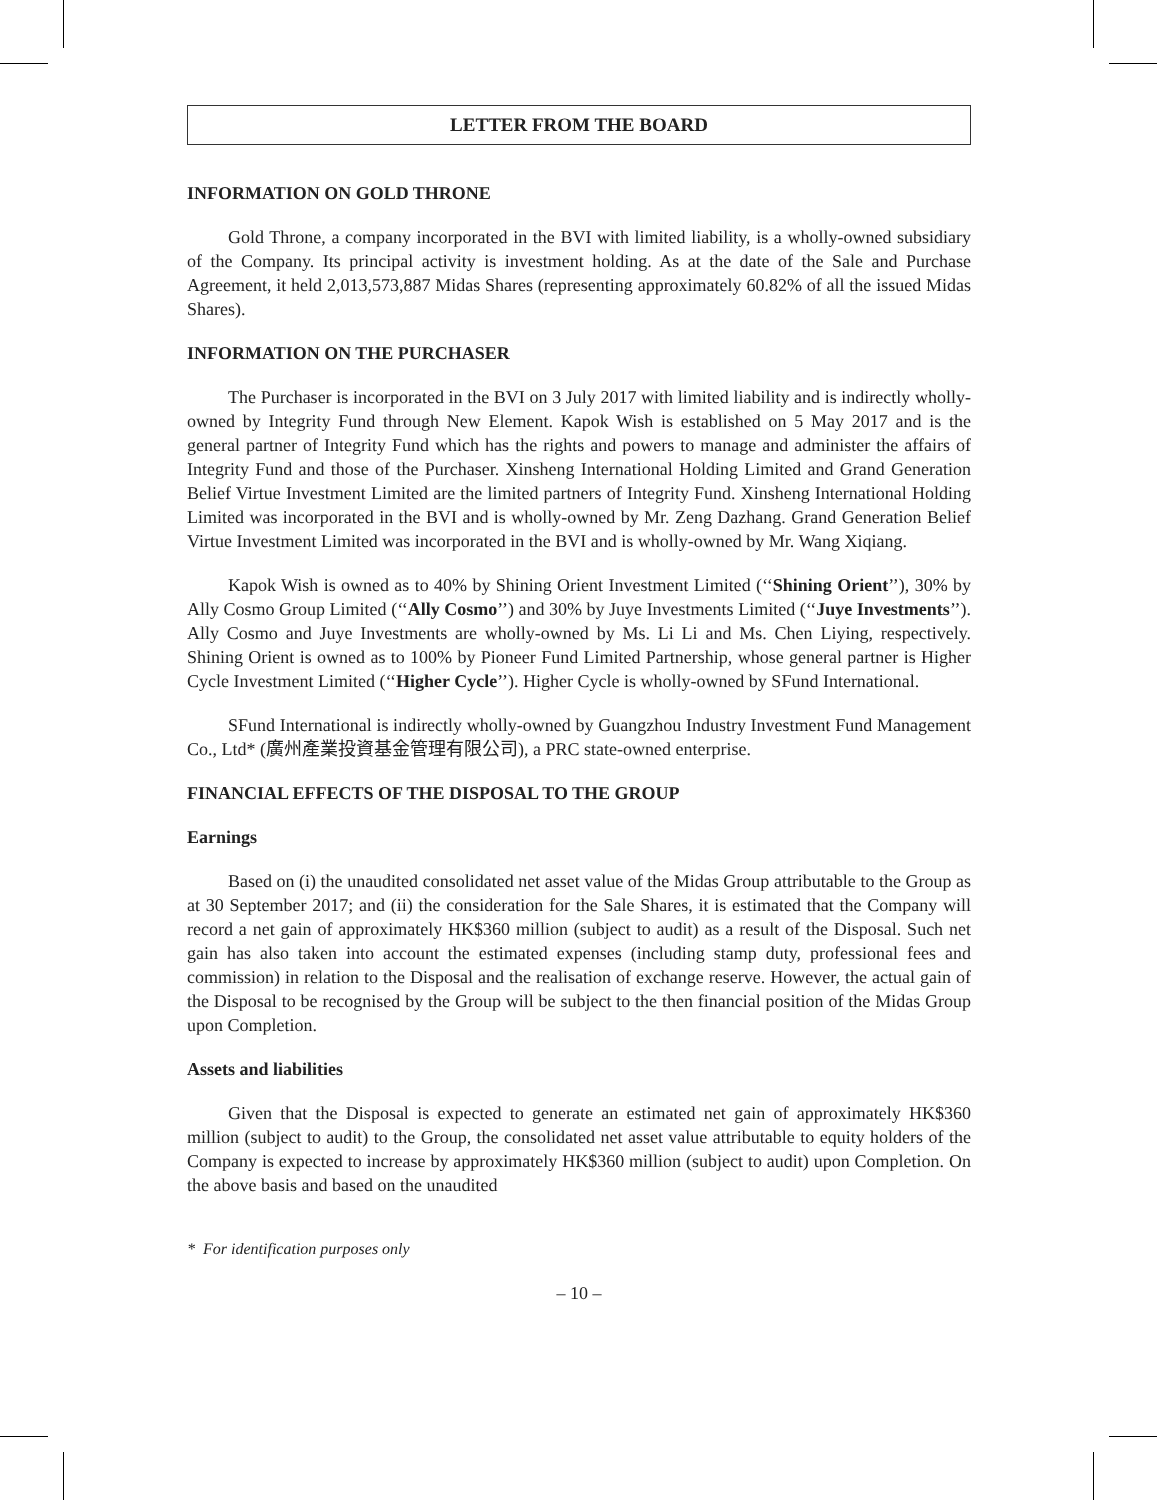LETTER FROM THE BOARD
INFORMATION ON GOLD THRONE
Gold Throne, a company incorporated in the BVI with limited liability, is a wholly-owned subsidiary of the Company. Its principal activity is investment holding. As at the date of the Sale and Purchase Agreement, it held 2,013,573,887 Midas Shares (representing approximately 60.82% of all the issued Midas Shares).
INFORMATION ON THE PURCHASER
The Purchaser is incorporated in the BVI on 3 July 2017 with limited liability and is indirectly wholly-owned by Integrity Fund through New Element. Kapok Wish is established on 5 May 2017 and is the general partner of Integrity Fund which has the rights and powers to manage and administer the affairs of Integrity Fund and those of the Purchaser. Xinsheng International Holding Limited and Grand Generation Belief Virtue Investment Limited are the limited partners of Integrity Fund. Xinsheng International Holding Limited was incorporated in the BVI and is wholly-owned by Mr. Zeng Dazhang. Grand Generation Belief Virtue Investment Limited was incorporated in the BVI and is wholly-owned by Mr. Wang Xiqiang.
Kapok Wish is owned as to 40% by Shining Orient Investment Limited (‘‘Shining Orient’’), 30% by Ally Cosmo Group Limited (‘‘Ally Cosmo’’) and 30% by Juye Investments Limited (‘‘Juye Investments’’). Ally Cosmo and Juye Investments are wholly-owned by Ms. Li Li and Ms. Chen Liying, respectively. Shining Orient is owned as to 100% by Pioneer Fund Limited Partnership, whose general partner is Higher Cycle Investment Limited (‘‘Higher Cycle’’). Higher Cycle is wholly-owned by SFund International.
SFund International is indirectly wholly-owned by Guangzhou Industry Investment Fund Management Co., Ltd* (廣州產業投資基金管理有限公司), a PRC state-owned enterprise.
FINANCIAL EFFECTS OF THE DISPOSAL TO THE GROUP
Earnings
Based on (i) the unaudited consolidated net asset value of the Midas Group attributable to the Group as at 30 September 2017; and (ii) the consideration for the Sale Shares, it is estimated that the Company will record a net gain of approximately HK$360 million (subject to audit) as a result of the Disposal. Such net gain has also taken into account the estimated expenses (including stamp duty, professional fees and commission) in relation to the Disposal and the realisation of exchange reserve. However, the actual gain of the Disposal to be recognised by the Group will be subject to the then financial position of the Midas Group upon Completion.
Assets and liabilities
Given that the Disposal is expected to generate an estimated net gain of approximately HK$360 million (subject to audit) to the Group, the consolidated net asset value attributable to equity holders of the Company is expected to increase by approximately HK$360 million (subject to audit) upon Completion. On the above basis and based on the unaudited
* For identification purposes only
– 10 –